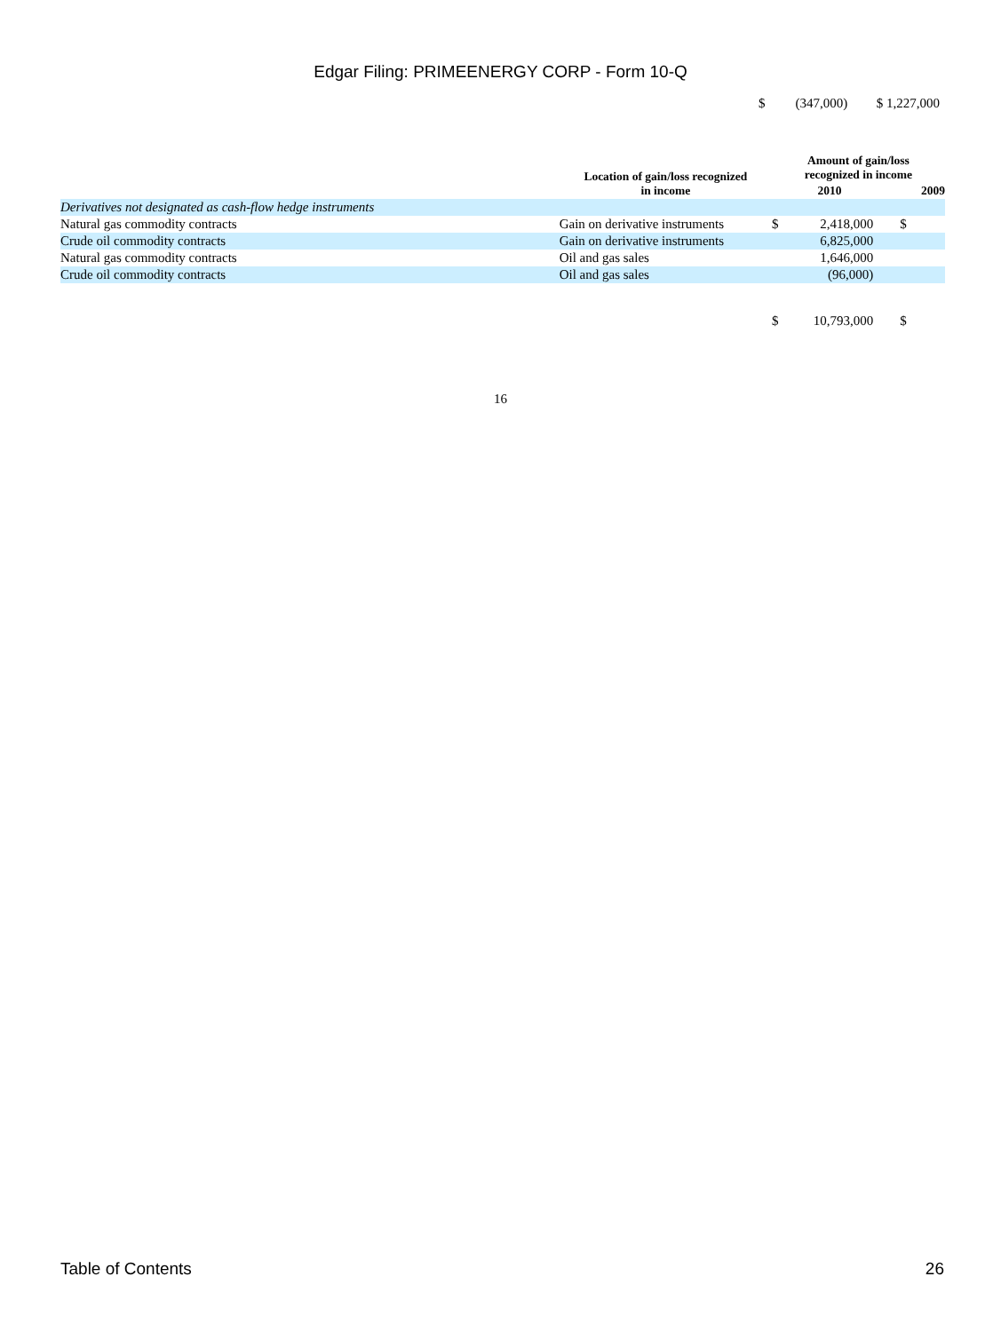Edgar Filing: PRIMEENERGY CORP - Form 10-Q
| $ | (347,000) | $ 1,227,000 |
| | Location of gain/loss recognized in income | Amount of gain/loss recognized in income | | | |
| --- | --- | --- | --- | --- | --- |
| | | | 2010 | | 2009 |
| Derivatives not designated as cash-flow hedge instruments | | | | | |
| Natural gas commodity contracts | Gain on derivative instruments | $ | 2,418,000 | $ | |
| Crude oil commodity contracts | Gain on derivative instruments | | 6,825,000 | | |
| Natural gas commodity contracts | Oil and gas sales | | 1,646,000 | | |
| Crude oil commodity contracts | Oil and gas sales | | (96,000) | | |
| | | $ | 10,793,000 | $ | |
16
Table of Contents 26